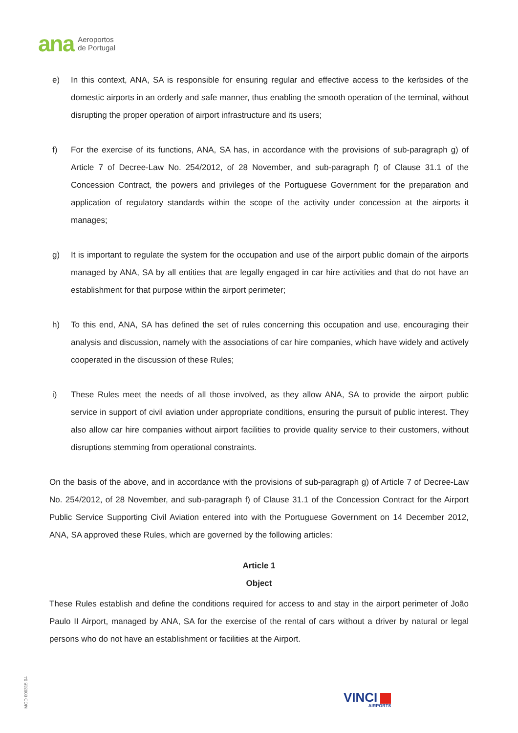ana Aeroportos
de Portugal
e) In this context, ANA, SA is responsible for ensuring regular and effective access to the kerbsides of the domestic airports in an orderly and safe manner, thus enabling the smooth operation of the terminal, without disrupting the proper operation of airport infrastructure and its users;
f) For the exercise of its functions, ANA, SA has, in accordance with the provisions of sub-paragraph g) of Article 7 of Decree-Law No. 254/2012, of 28 November, and sub-paragraph f) of Clause 31.1 of the Concession Contract, the powers and privileges of the Portuguese Government for the preparation and application of regulatory standards within the scope of the activity under concession at the airports it manages;
g) It is important to regulate the system for the occupation and use of the airport public domain of the airports managed by ANA, SA by all entities that are legally engaged in car hire activities and that do not have an establishment for that purpose within the airport perimeter;
h) To this end, ANA, SA has defined the set of rules concerning this occupation and use, encouraging their analysis and discussion, namely with the associations of car hire companies, which have widely and actively cooperated in the discussion of these Rules;
i) These Rules meet the needs of all those involved, as they allow ANA, SA to provide the airport public service in support of civil aviation under appropriate conditions, ensuring the pursuit of public interest. They also allow car hire companies without airport facilities to provide quality service to their customers, without disruptions stemming from operational constraints.
On the basis of the above, and in accordance with the provisions of sub-paragraph g) of Article 7 of Decree-Law No. 254/2012, of 28 November, and sub-paragraph f) of Clause 31.1 of the Concession Contract for the Airport Public Service Supporting Civil Aviation entered into with the Portuguese Government on 14 December 2012, ANA, SA approved these Rules, which are governed by the following articles:
Article 1
Object
These Rules establish and define the conditions required for access to and stay in the airport perimeter of João Paulo II Airport, managed by ANA, SA for the exercise of the rental of cars without a driver by natural or legal persons who do not have an establishment or facilities at the Airport.
MOD 000315 04
VINCI
AIRPORTS